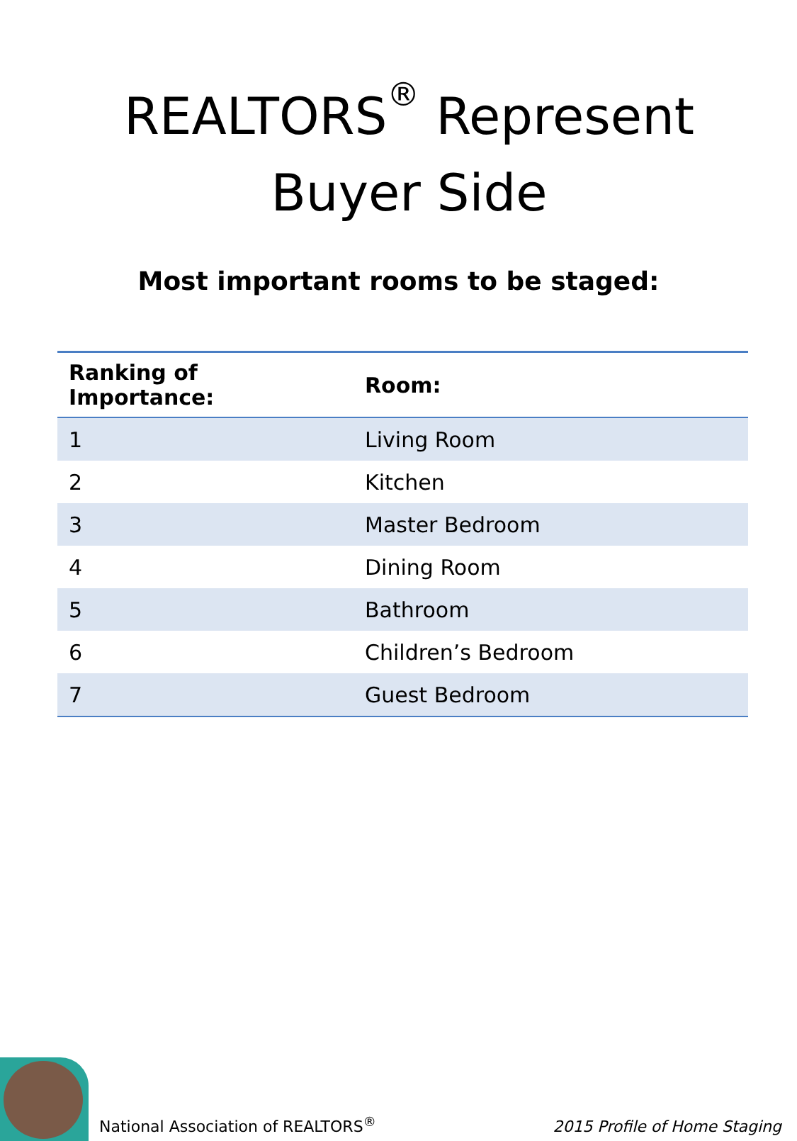REALTORS<sup>®</sup> Represent
Buyer Side
Most important rooms to be staged:
| Ranking of Importance: | Room: |
| --- | --- |
| 1 | Living Room |
| 2 | Kitchen |
| 3 | Master Bedroom |
| 4 | Dining Room |
| 5 | Bathroom |
| 6 | Children’s Bedroom |
| 7 | Guest Bedroom |
National Association of REALTORS<sup>®</sup>
2015 Profile of Home Staging